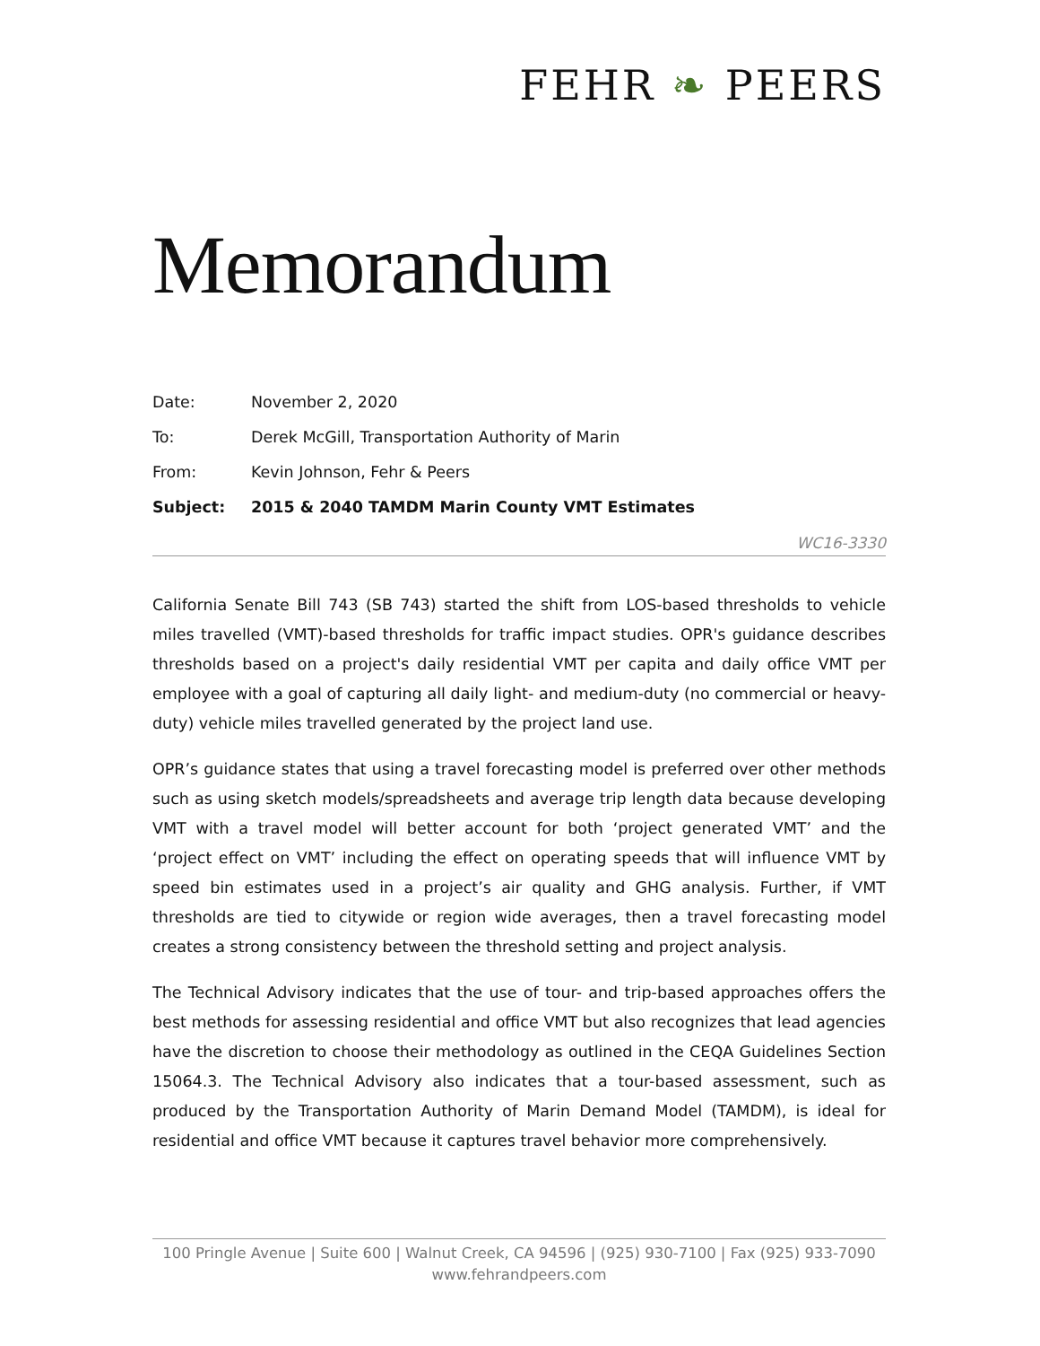FEHR ❧ PEERS
Memorandum
Date: November 2, 2020
To: Derek McGill, Transportation Authority of Marin
From: Kevin Johnson, Fehr & Peers
Subject: 2015 & 2040 TAMDM Marin County VMT Estimates
WC16-3330
California Senate Bill 743 (SB 743) started the shift from LOS-based thresholds to vehicle miles travelled (VMT)-based thresholds for traffic impact studies. OPR's guidance describes thresholds based on a project's daily residential VMT per capita and daily office VMT per employee with a goal of capturing all daily light- and medium-duty (no commercial or heavy-duty) vehicle miles travelled generated by the project land use.
OPR’s guidance states that using a travel forecasting model is preferred over other methods such as using sketch models/spreadsheets and average trip length data because developing VMT with a travel model will better account for both ‘project generated VMT’ and the ‘project effect on VMT’ including the effect on operating speeds that will influence VMT by speed bin estimates used in a project’s air quality and GHG analysis. Further, if VMT thresholds are tied to citywide or region wide averages, then a travel forecasting model creates a strong consistency between the threshold setting and project analysis.
The Technical Advisory indicates that the use of tour- and trip-based approaches offers the best methods for assessing residential and office VMT but also recognizes that lead agencies have the discretion to choose their methodology as outlined in the CEQA Guidelines Section 15064.3. The Technical Advisory also indicates that a tour-based assessment, such as produced by the Transportation Authority of Marin Demand Model (TAMDM), is ideal for residential and office VMT because it captures travel behavior more comprehensively.
100 Pringle Avenue | Suite 600 | Walnut Creek, CA 94596 | (925) 930-7100 | Fax (925) 933-7090
www.fehrandpeers.com